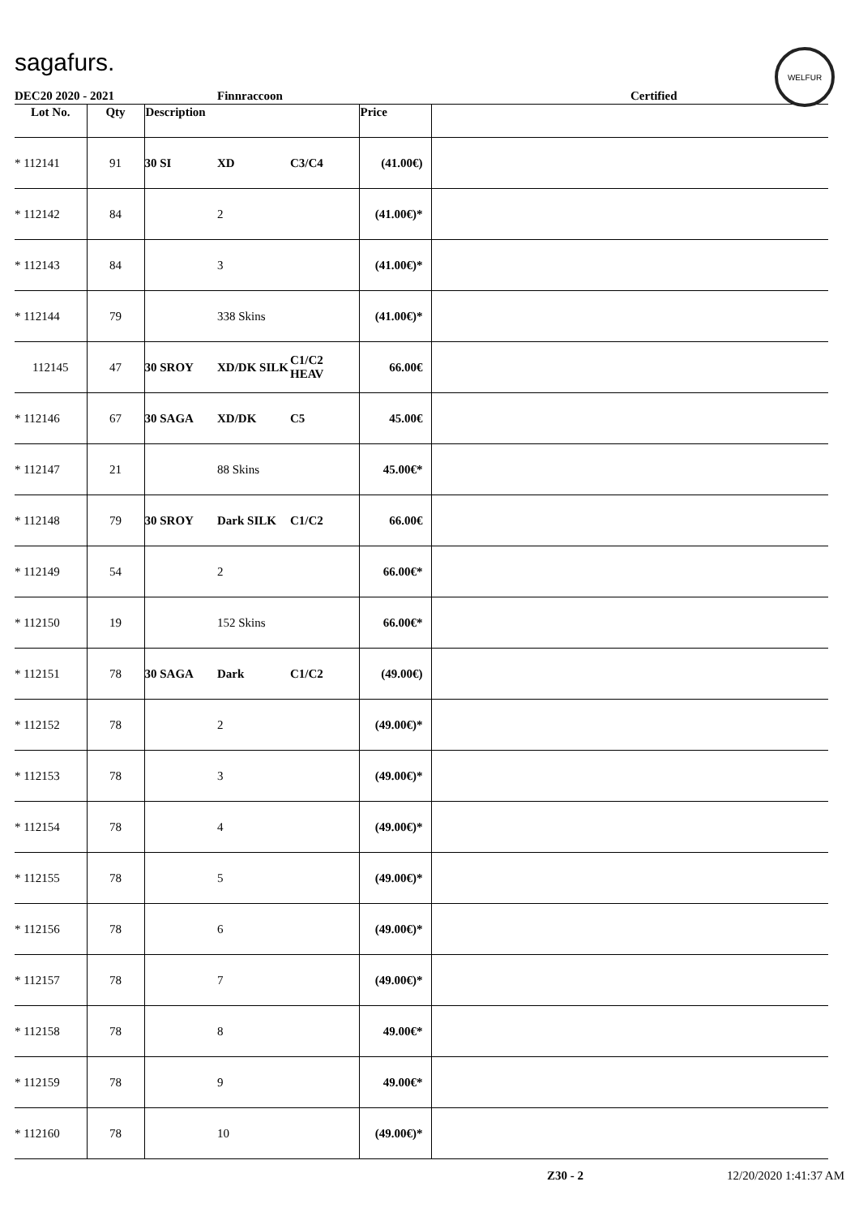sagafurs.
WELFUR
DEC20 2020 - 2021 Finnraccoon Certified
| Lot No. | Qty | Description | | | Price | |
| --- | --- | --- | --- | --- | --- | --- |
| * 112141 | 91 | 30 SI | XD | C3/C4 | (41.00€) | |
| * 112142 | 84 | | 2 | | (41.00€)* | |
| * 112143 | 84 | | 3 | | (41.00€)* | |
| * 112144 | 79 | | 338 Skins | | (41.00€)* | |
| 112145 | 47 | 30 SROY | XD/DK SILK | C1/C2 HEAV | 66.00€ | |
| * 112146 | 67 | 30 SAGA | XD/DK | C5 | 45.00€ | |
| * 112147 | 21 | | 88 Skins | | 45.00€* | |
| * 112148 | 79 | 30 SROY | Dark SILK | C1/C2 | 66.00€ | |
| * 112149 | 54 | | 2 | | 66.00€* | |
| * 112150 | 19 | | 152 Skins | | 66.00€* | |
| * 112151 | 78 | 30 SAGA | Dark | C1/C2 | (49.00€) | |
| * 112152 | 78 | | 2 | | (49.00€)* | |
| * 112153 | 78 | | 3 | | (49.00€)* | |
| * 112154 | 78 | | 4 | | (49.00€)* | |
| * 112155 | 78 | | 5 | | (49.00€)* | |
| * 112156 | 78 | | 6 | | (49.00€)* | |
| * 112157 | 78 | | 7 | | (49.00€)* | |
| * 112158 | 78 | | 8 | | 49.00€* | |
| * 112159 | 78 | | 9 | | 49.00€* | |
| * 112160 | 78 | | 10 | | (49.00€)* | |
Z30 - 2 12/20/2020 1:41:37 AM